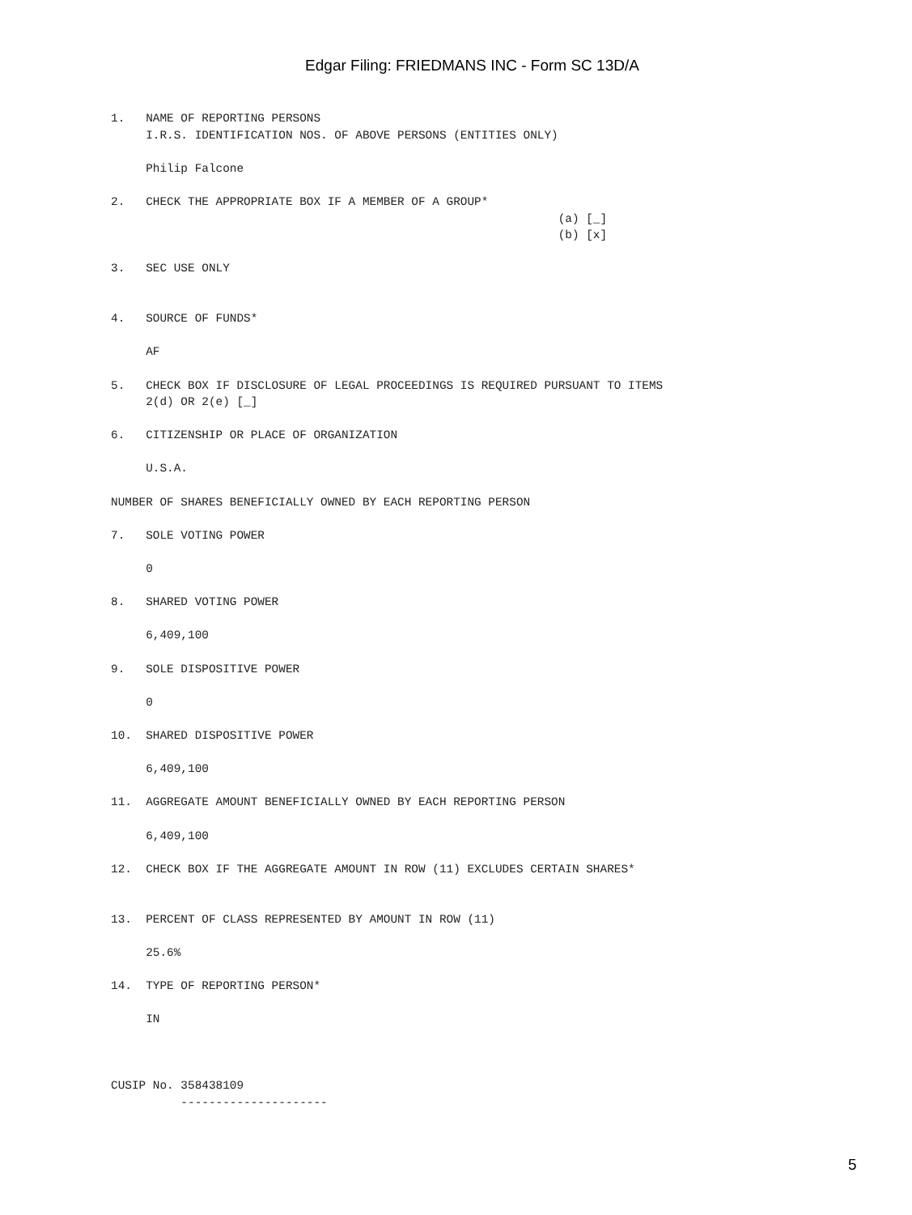Edgar Filing: FRIEDMANS INC - Form SC 13D/A
1.   NAME OF REPORTING PERSONS
     I.R.S. IDENTIFICATION NOS. OF ABOVE PERSONS (ENTITIES ONLY)

     Philip Falcone

2.   CHECK THE APPROPRIATE BOX IF A MEMBER OF A GROUP*
                                                                (a) [_]
                                                                (b) [x]

3.   SEC USE ONLY


4.   SOURCE OF FUNDS*

     AF

5.   CHECK BOX IF DISCLOSURE OF LEGAL PROCEEDINGS IS REQUIRED PURSUANT TO ITEMS
     2(d) OR 2(e) [_]

6.   CITIZENSHIP OR PLACE OF ORGANIZATION

     U.S.A.

NUMBER OF SHARES BENEFICIALLY OWNED BY EACH REPORTING PERSON

7.   SOLE VOTING POWER

     0

8.   SHARED VOTING POWER

     6,409,100

9.   SOLE DISPOSITIVE POWER

     0

10.  SHARED DISPOSITIVE POWER

     6,409,100

11.  AGGREGATE AMOUNT BENEFICIALLY OWNED BY EACH REPORTING PERSON

     6,409,100

12.  CHECK BOX IF THE AGGREGATE AMOUNT IN ROW (11) EXCLUDES CERTAIN SHARES*


13.  PERCENT OF CLASS REPRESENTED BY AMOUNT IN ROW (11)

     25.6%

14.  TYPE OF REPORTING PERSON*

     IN



CUSIP No. 358438109
          ---------------------
5